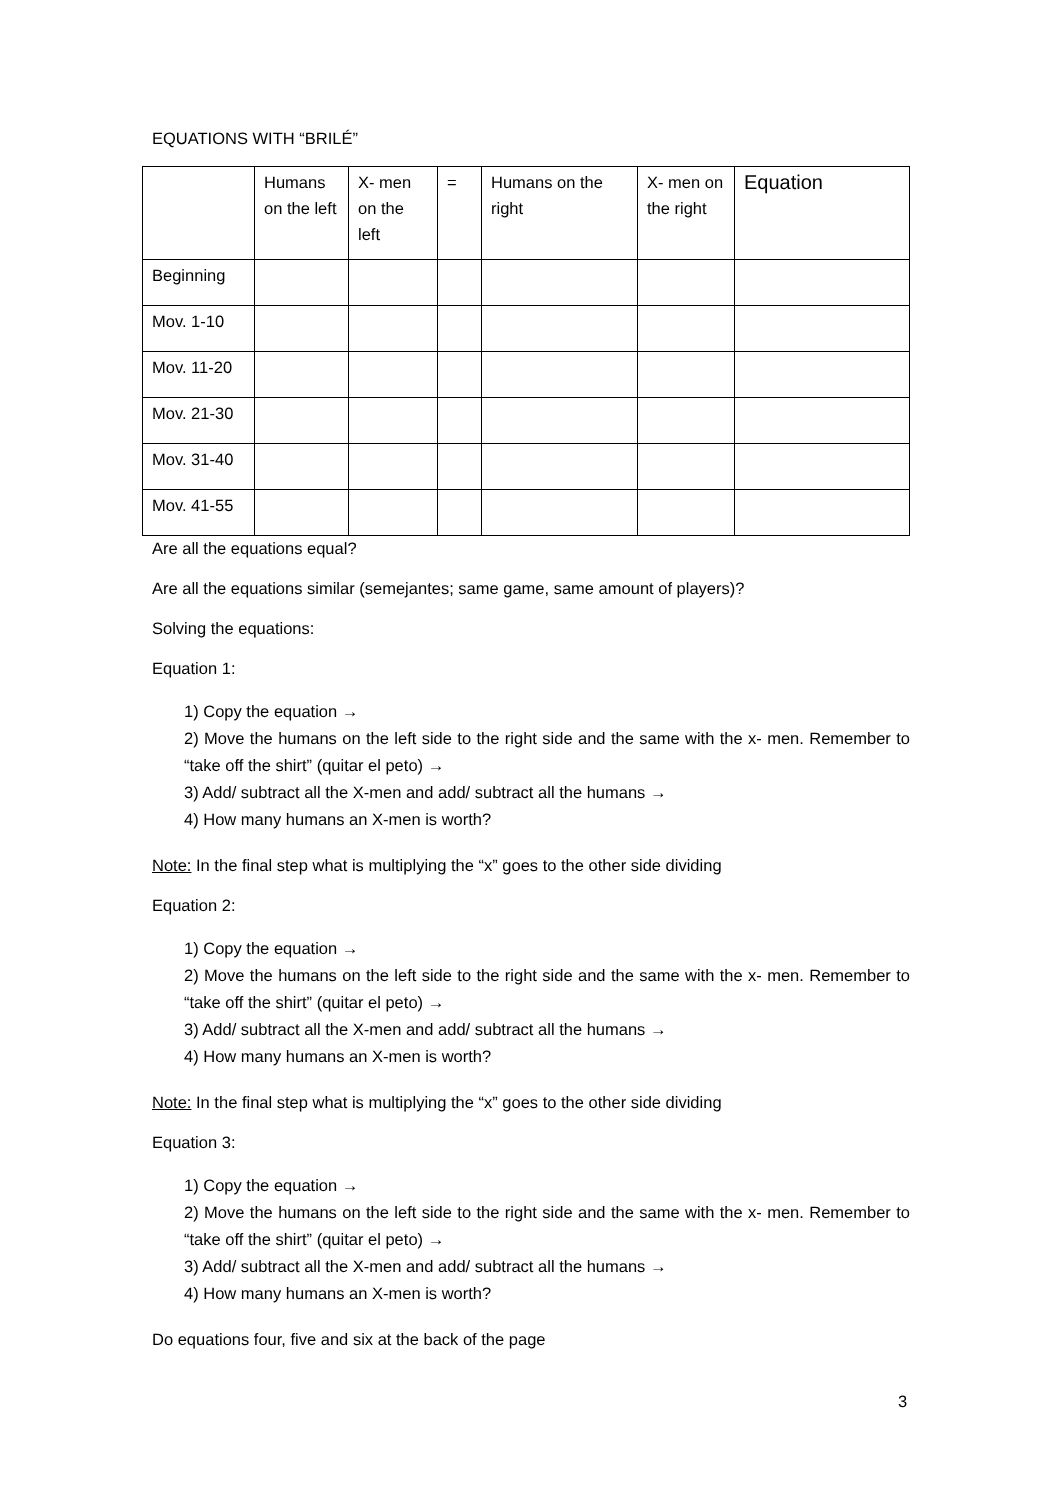EQUATIONS WITH “BRILÉ”
| | Humans on the left | X- men on the left | = | Humans on the right | X- men on the right | Equation |
| Beginning | | | | | | |
| Mov. 1-10 | | | | | | |
| Mov. 11-20 | | | | | | |
| Mov. 21-30 | | | | | | |
| Mov. 31-40 | | | | | | |
| Mov. 41-55 | | | | | | |
Are all the equations equal?
Are all the equations similar (semejantes; same game, same amount of players)?
Solving the equations:
Equation 1:
1) Copy the equation →
2) Move the humans on the left side to the right side and the same with the x- men. Remember to “take off the shirt” (quitar el peto) →
3) Add/ subtract all the X-men and add/ subtract all the humans →
4) How many humans an X-men is worth?
Note: In the final step what is multiplying the “x” goes to the other side dividing
Equation 2:
1) Copy the equation →
2) Move the humans on the left side to the right side and the same with the x- men. Remember to “take off the shirt” (quitar el peto) →
3) Add/ subtract all the X-men and add/ subtract all the humans →
4) How many humans an X-men is worth?
Note: In the final step what is multiplying the “x” goes to the other side dividing
Equation 3:
1) Copy the equation →
2) Move the humans on the left side to the right side and the same with the x- men. Remember to “take off the shirt” (quitar el peto) →
3) Add/ subtract all the X-men and add/ subtract all the humans →
4) How many humans an X-men is worth?
Do equations four, five and six at the back of the page
3